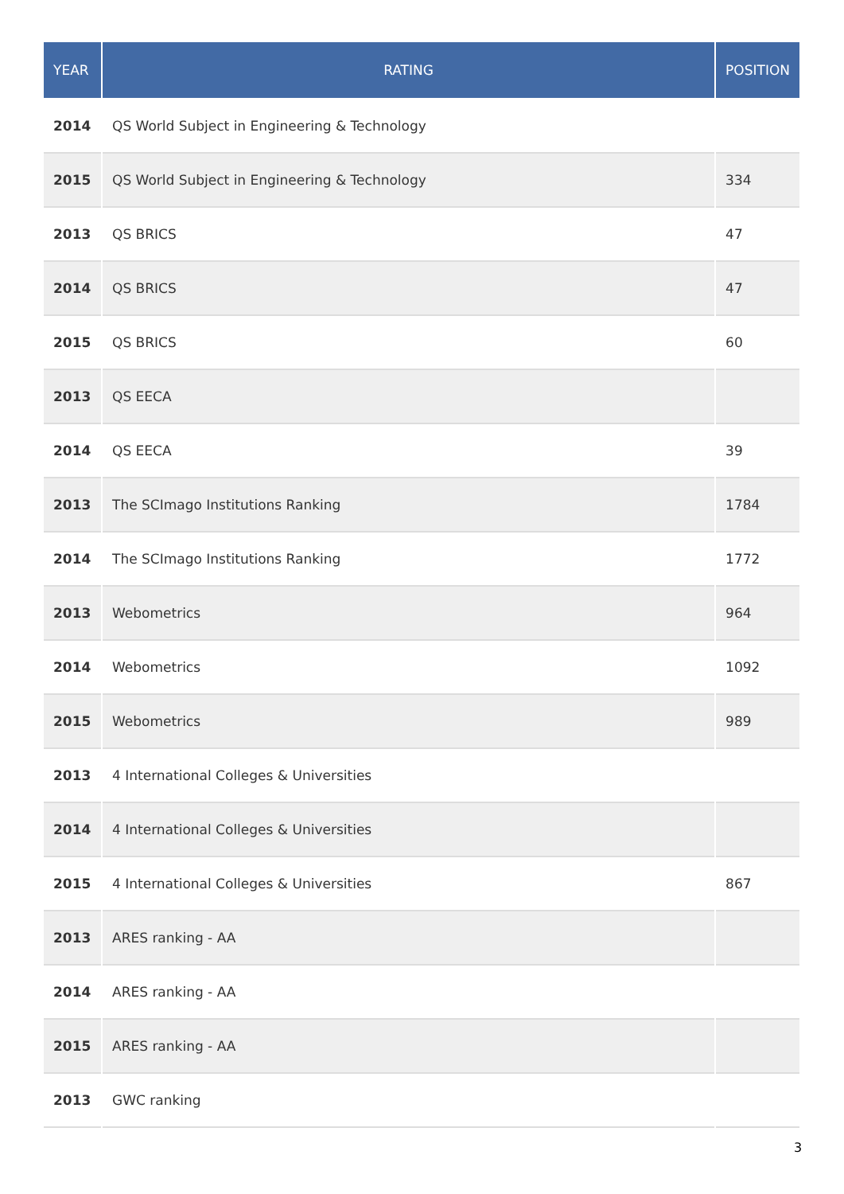| YEAR | RATING | POSITION |
| --- | --- | --- |
| 2014 | QS World Subject in Engineering & Technology | |
| 2015 | QS World Subject in Engineering & Technology | 334 |
| 2013 | QS BRICS | 47 |
| 2014 | QS BRICS | 47 |
| 2015 | QS BRICS | 60 |
| 2013 | QS EECA | |
| 2014 | QS EECA | 39 |
| 2013 | The SCImago Institutions Ranking | 1784 |
| 2014 | The SCImago Institutions Ranking | 1772 |
| 2013 | Webometrics | 964 |
| 2014 | Webometrics | 1092 |
| 2015 | Webometrics | 989 |
| 2013 | 4 International Colleges & Universities | |
| 2014 | 4 International Colleges & Universities | |
| 2015 | 4 International Colleges & Universities | 867 |
| 2013 | ARES ranking - AA | |
| 2014 | ARES ranking - AA | |
| 2015 | ARES ranking - AA | |
| 2013 | GWC ranking | |
3